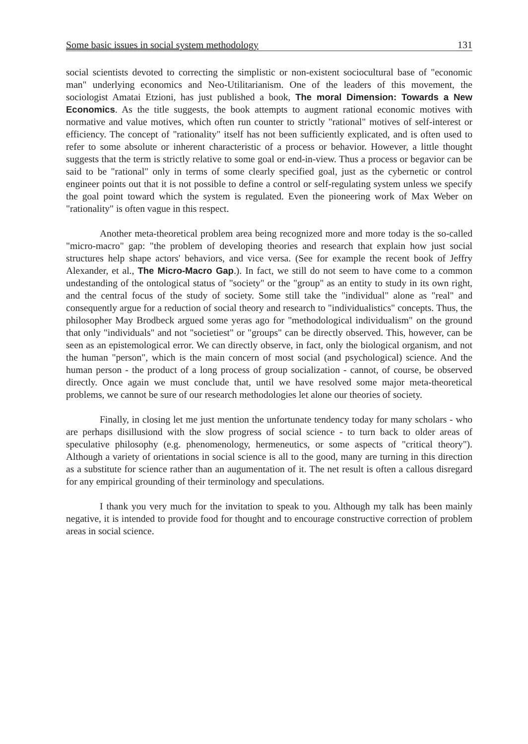Some basic issues in social system methodology 131
social scientists devoted to correcting the simplistic or non-existent sociocultural base of "economic man" underlying economics and Neo-Utilitarianism. One of the leaders of this movement, the sociologist Amatai Etzioni, has just published a book, The moral Dimension: Towards a New Economics. As the title suggests, the book attempts to augment rational economic motives with normative and value motives, which often run counter to strictly "rational" motives of self-interest or efficiency. The concept of "rationality" itself has not been sufficiently explicated, and is often used to refer to some absolute or inherent characteristic of a process or behavior. However, a little thought suggests that the term is strictly relative to some goal or end-in-view. Thus a process or begavior can be said to be "rational" only in terms of some clearly specified goal, just as the cybernetic or control engineer points out that it is not possible to define a control or self-regulating system unless we specify the goal point toward which the system is regulated. Even the pioneering work of Max Weber on "rationality" is often vague in this respect.
Another meta-theoretical problem area being recognized more and more today is the so-called "micro-macro" gap: "the problem of developing theories and research that explain how just social structures help shape actors' behaviors, and vice versa. (See for example the recent book of Jeffry Alexander, et al., The Micro-Macro Gap.). In fact, we still do not seem to have come to a common undestanding of the ontological status of "society" or the "group" as an entity to study in its own right, and the central focus of the study of society. Some still take the "individual" alone as "real" and consequently argue for a reduction of social theory and research to "individualistics" concepts. Thus, the philosopher May Brodbeck argued some yeras ago for "methodological individualism" on the ground that only "individuals" and not "societiest" or "groups" can be directly observed. This, however, can be seen as an epistemological error. We can directly observe, in fact, only the biological organism, and not the human "person", which is the main concern of most social (and psychological) science. And the human person - the product of a long process of group socialization - cannot, of course, be observed directly. Once again we must conclude that, until we have resolved some major meta-theoretical problems, we cannot be sure of our research methodologies let alone our theories of society.
Finally, in closing let me just mention the unfortunate tendency today for many scholars - who are perhaps disillusiond with the slow progress of social science - to turn back to older areas of speculative philosophy (e.g. phenomenology, hermeneutics, or some aspects of "critical theory"). Although a variety of orientations in social science is all to the good, many are turning in this direction as a substitute for science rather than an augumentation of it. The net result is often a callous disregard for any empirical grounding of their terminology and speculations.
I thank you very much for the invitation to speak to you. Although my talk has been mainly negative, it is intended to provide food for thought and to encourage constructive correction of problem areas in social science.